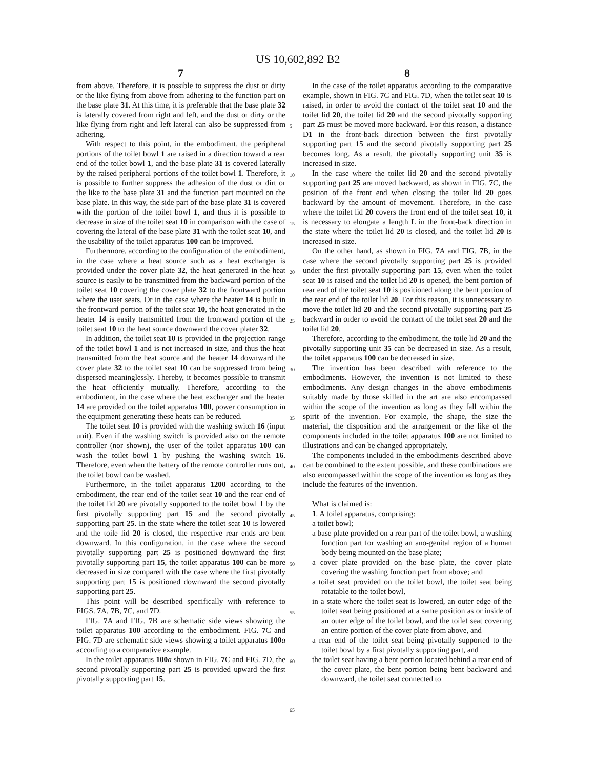US 10,602,892 B2
7 8
from above. Therefore, it is possible to suppress the dust or dirty or the like flying from above from adhering to the function part on the base plate 31. At this time, it is preferable that the base plate 32 is laterally covered from right and left, and the dust or dirty or the like flying from right and left lateral can also be suppressed from adhering.
With respect to this point, in the embodiment, the peripheral portions of the toilet bowl 1 are raised in a direction toward a rear end of the toilet bowl 1, and the base plate 31 is covered laterally by the raised peripheral portions of the toilet bowl 1. Therefore, it is possible to further suppress the adhesion of the dust or dirt or the like to the base plate 31 and the function part mounted on the base plate. In this way, the side part of the base plate 31 is covered with the portion of the toilet bowl 1, and thus it is possible to decrease in size of the toilet seat 10 in comparison with the case of covering the lateral of the base plate 31 with the toilet seat 10, and the usability of the toilet apparatus 100 can be improved.
Furthermore, according to the configuration of the embodiment, in the case where a heat source such as a heat exchanger is provided under the cover plate 32, the heat generated in the heat source is easily to be transmitted from the backward portion of the toilet seat 10 covering the cover plate 32 to the frontward portion where the user seats. Or in the case where the heater 14 is built in the frontward portion of the toilet seat 10, the heat generated in the heater 14 is easily transmitted from the frontward portion of the toilet seat 10 to the heat source downward the cover plater 32.
In addition, the toilet seat 10 is provided in the projection range of the toilet bowl 1 and is not increased in size, and thus the heat transmitted from the heat source and the heater 14 downward the cover plate 32 to the toilet seat 10 can be suppressed from being dispersed meaninglessly. Thereby, it becomes possible to transmit the heat efficiently mutually. Therefore, according to the embodiment, in the case where the heat exchanger and the heater 14 are provided on the toilet apparatus 100, power consumption in the equipment generating these heats can be reduced.
The toilet seat 10 is provided with the washing switch 16 (input unit). Even if the washing switch is provided also on the remote controller (nor shown), the user of the toilet apparatus 100 can wash the toilet bowl 1 by pushing the washing switch 16. Therefore, even when the battery of the remote controller runs out, the toilet bowl can be washed.
Furthermore, in the toilet apparatus 1200 according to the embodiment, the rear end of the toilet seat 10 and the rear end of the toilet lid 20 are pivotally supported to the toilet bowl 1 by the first pivotally supporting part 15 and the second pivotally supporting part 25. In the state where the toilet seat 10 is lowered and the toile lid 20 is closed, the respective rear ends are bent downward. In this configuration, in the case where the second pivotally supporting part 25 is positioned downward the first pivotally supporting part 15, the toilet apparatus 100 can be more decreased in size compared with the case where the first pivotally supporting part 15 is positioned downward the second pivotally supporting part 25.
This point will be described specifically with reference to FIGS. 7 A, 7 B, 7 C, and 7 D.
FIG. 7 A and FIG. 7 B are schematic side views showing the toilet apparatus 100 according to the embodiment. FIG. 7 C and FIG. 7 D are schematic side views showing a toilet apparatus 100 a according to a comparative example.
In the toilet apparatus 100 a shown in FIG. 7 C and FIG. 7 D, the second pivotally supporting part 25 is provided upward the first pivotally supporting part 15.
5
10
15
20
25
30
35
40
45
50
55
60
65
In the case of the toilet apparatus according to the comparative example, shown in FIG. 7 C and FIG. 7 D, when the toilet seat 10 is raised, in order to avoid the contact of the toilet seat 10 and the toilet lid 20, the toilet lid 20 and the second pivotally supporting part 25 must be moved more backward. For this reason, a distance D1 in the front-back direction between the first pivotally supporting part 15 and the second pivotally supporting part 25 becomes long. As a result, the pivotally supporting unit 35 is increased in size.
In the case where the toilet lid 20 and the second pivotally supporting part 25 are moved backward, as shown in FIG. 7 C, the position of the front end when closing the toilet lid 20 goes backward by the amount of movement. Therefore, in the case where the toilet lid 20 covers the front end of the toilet seat 10, it is necessary to elongate a length L in the front-back direction in the state where the toilet lid 20 is closed, and the toilet lid 20 is increased in size.
On the other hand, as shown in FIG. 7 A and FIG. 7 B, in the case where the second pivotally supporting part 25 is provided under the first pivotally supporting part 15, even when the toilet seat 10 is raised and the toilet lid 20 is opened, the bent portion of rear end of the toilet seat 10 is positioned along the bent portion of the rear end of the toilet lid 20. For this reason, it is unnecessary to move the toilet lid 20 and the second pivotally supporting part 25 backward in order to avoid the contact of the toilet seat 20 and the toilet lid 20.
Therefore, according to the embodiment, the toile lid 20 and the pivotally supporting unit 35 can be decreased in size. As a result, the toilet apparatus 100 can be decreased in size.
The invention has been described with reference to the embodiments. However, the invention is not limited to these embodiments. Any design changes in the above embodiments suitably made by those skilled in the art are also encompassed within the scope of the invention as long as they fall within the spirit of the invention. For example, the shape, the size the material, the disposition and the arrangement or the like of the components included in the toilet apparatus 100 are not limited to illustrations and can be changed appropriately.
The components included in the embodiments described above can be combined to the extent possible, and these combinations are also encompassed within the scope of the invention as long as they include the features of the invention.
What is claimed is:
1. A toilet apparatus, comprising:
a toilet bowl;
a base plate provided on a rear part of the toilet bowl, a washing function part for washing an ano-genital region of a human body being mounted on the base plate;
a cover plate provided on the base plate, the cover plate covering the washing function part from above; and
a toilet seat provided on the toilet bowl, the toilet seat being rotatable to the toilet bowl,
in a state where the toilet seat is lowered, an outer edge of the toilet seat being positioned at a same position as or inside of an outer edge of the toilet bowl, and the toilet seat covering an entire portion of the cover plate from above, and
a rear end of the toilet seat being pivotally supported to the toilet bowl by a first pivotally supporting part, and
the toilet seat having a bent portion located behind a rear end of the cover plate, the bent portion being bent backward and downward, the toilet seat connected to